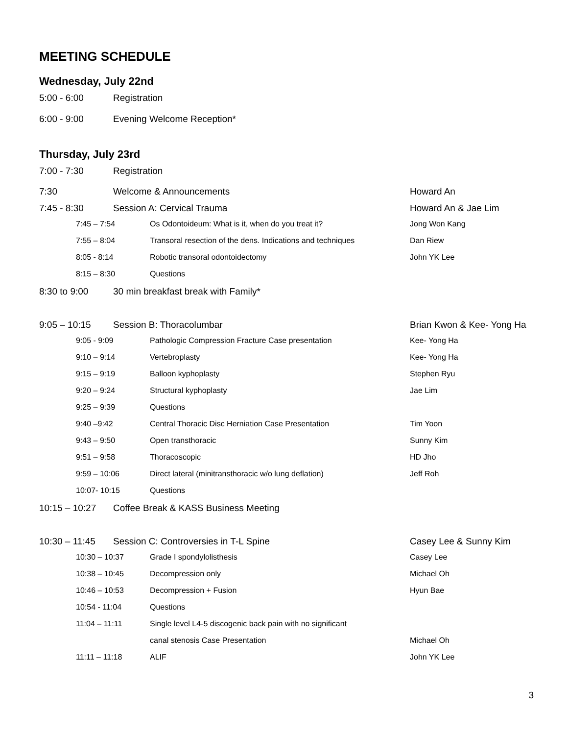MEETING SCHEDULE
Wednesday, July 22nd
| 5:00 - 6:00 | Registration |
| 6:00 - 9:00 | Evening Welcome Reception* |
Thursday, July 23rd
| 7:00 - 7:30 | Registration | |
| 7:30 | Welcome & Announcements | Howard An |
| 7:45 - 8:30 | Session A: Cervical Trauma | Howard An & Jae Lim |
| | 7:45 – 7:54 | Os Odontoideum: What is it, when do you treat it? | Jong Won Kang |
| | 7:55 – 8:04 | Transoral resection of the dens. Indications and techniques | Dan Riew |
| | 8:05 - 8:14 | Robotic transoral odontoidectomy | John YK Lee |
| | 8:15 – 8:30 | Questions | |
| 8:30 to 9:00 | 30 min breakfast break with Family* | |
| 9:05 – 10:15 | Session B: Thoracolumbar | Brian Kwon & Kee- Yong Ha |
| | 9:05 - 9:09 | Pathologic Compression Fracture Case presentation | Kee- Yong Ha |
| | 9:10 – 9:14 | Vertebroplasty | Kee- Yong Ha |
| | 9:15 – 9:19 | Balloon kyphoplasty | Stephen Ryu |
| | 9:20 – 9:24 | Structural kyphoplasty | Jae Lim |
| | 9:25 – 9:39 | Questions | |
| | 9:40 –9:42 | Central Thoracic Disc Herniation Case Presentation | Tim Yoon |
| | 9:43 – 9:50 | Open transthoracic | Sunny Kim |
| | 9:51 – 9:58 | Thoracoscopic | HD Jho |
| | 9:59 – 10:06 | Direct lateral (minitransthoracic w/o lung deflation) | Jeff Roh |
| | 10:07- 10:15 | Questions | |
| 10:15 – 10:27 | Coffee Break & KASS Business Meeting | |
| 10:30 – 11:45 | Session C: Controversies in T-L Spine | Casey Lee & Sunny Kim |
| | 10:30 – 10:37 | Grade I spondylolisthesis | Casey Lee |
| | 10:38 – 10:45 | Decompression only | Michael Oh |
| | 10:46 – 10:53 | Decompression + Fusion | Hyun Bae |
| | 10:54 - 11:04 | Questions | |
| | 11:04 – 11:11 | Single level L4-5 discogenic back pain with no significant | |
| | | canal stenosis Case Presentation | Michael Oh |
| | 11:11 – 11:18 | ALIF | John YK Lee |
3